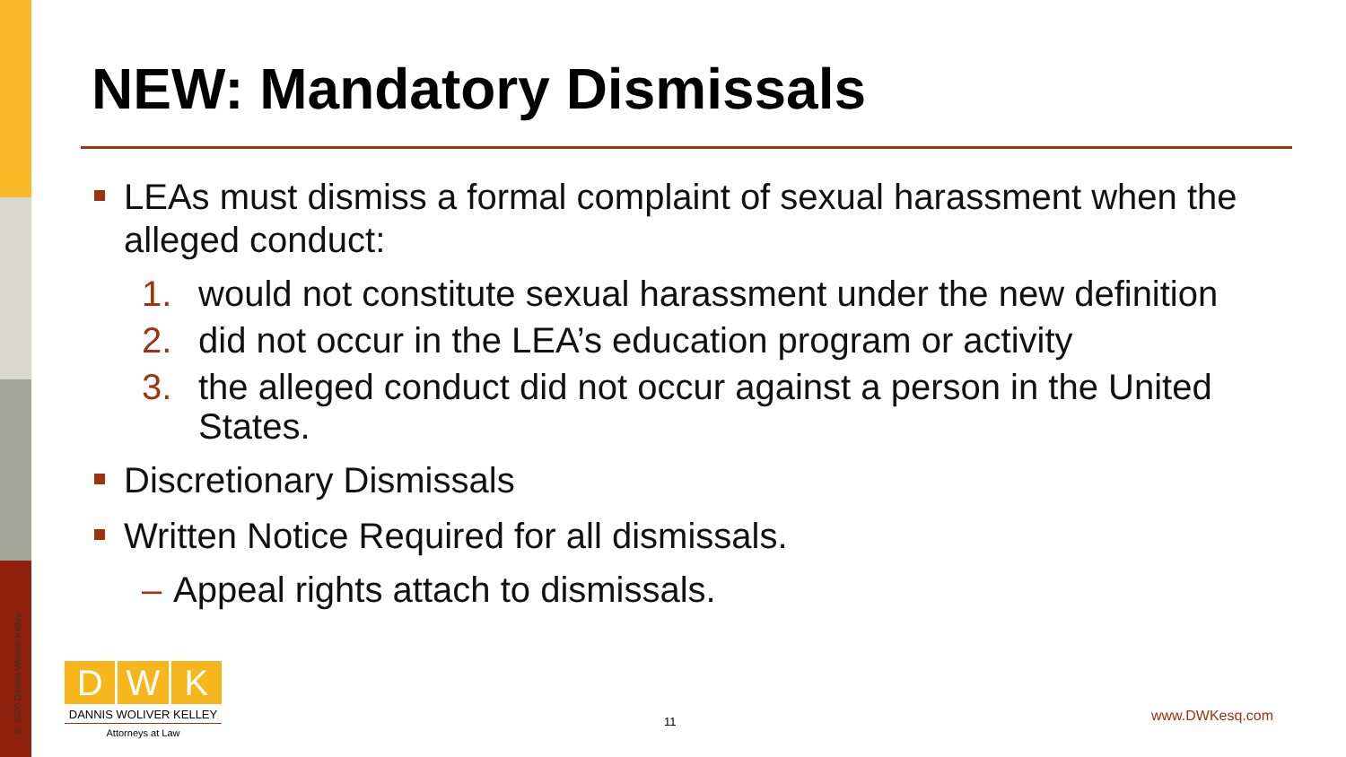© 2020 Dannis Woliver Kelley
NEW: Mandatory Dismissals
LEAs must dismiss a formal complaint of sexual harassment when the alleged conduct:
1. would not constitute sexual harassment under the new definition
2. did not occur in the LEA’s education program or activity
3. the alleged conduct did not occur against a person in the United States.
Discretionary Dismissals
Written Notice Required for all dismissals.
– Appeal rights attach to dismissals.
D W K
DANNIS WOLIVER KELLEY
Attorneys at Law
11 www.DWKesq.com